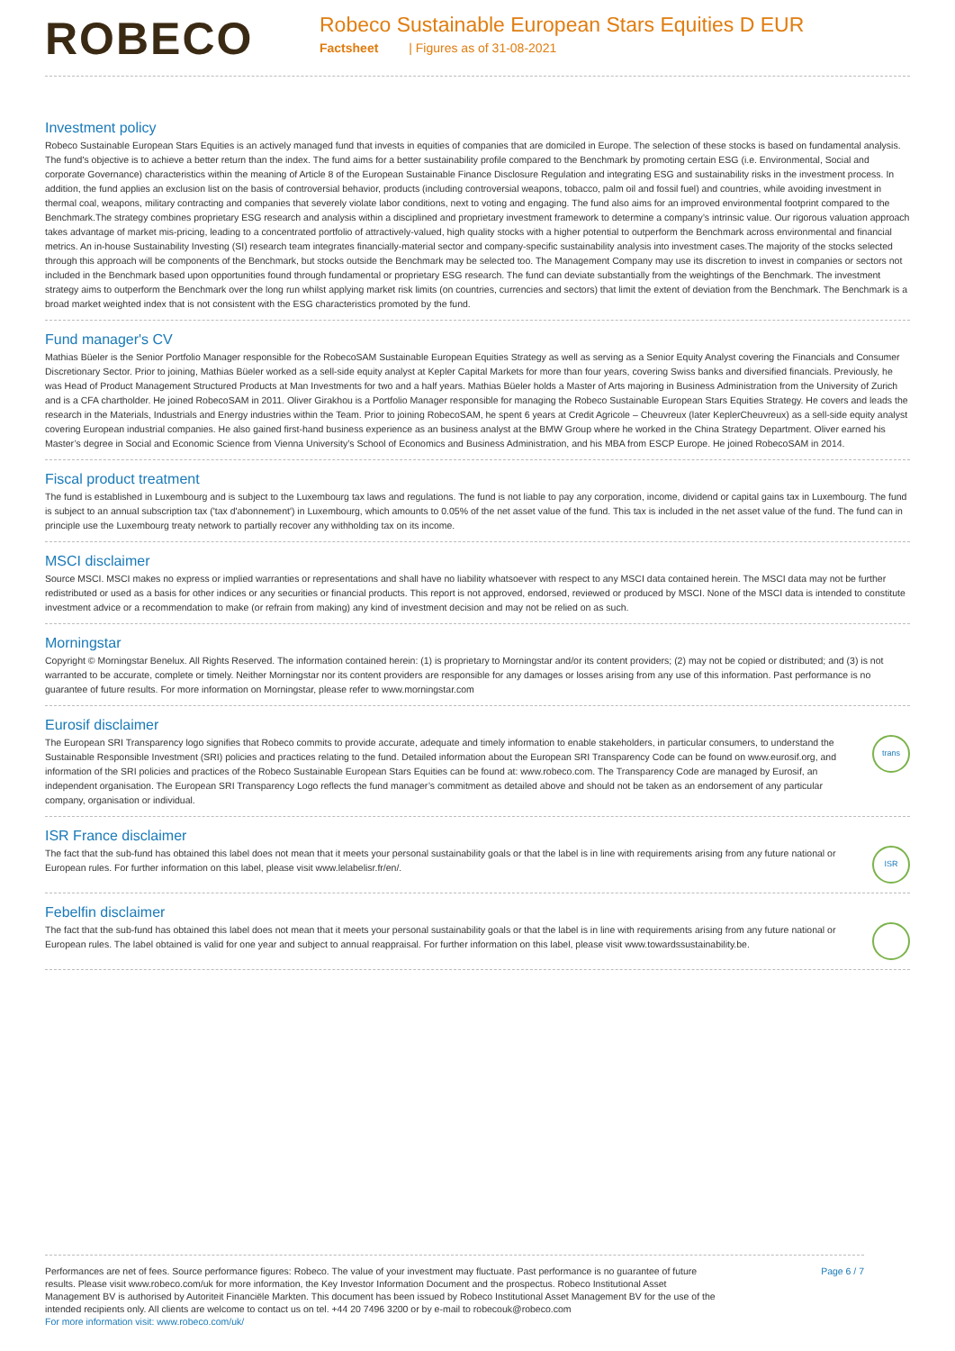ROBECO
Robeco Sustainable European Stars Equities D EUR
Factsheet | Figures as of 31-08-2021
Investment policy
Robeco Sustainable European Stars Equities is an actively managed fund that invests in equities of companies that are domiciled in Europe. The selection of these stocks is based on fundamental analysis. The fund's objective is to achieve a better return than the index. The fund aims for a better sustainability profile compared to the Benchmark by promoting certain ESG (i.e. Environmental, Social and corporate Governance) characteristics within the meaning of Article 8 of the European Sustainable Finance Disclosure Regulation and integrating ESG and sustainability risks in the investment process. In addition, the fund applies an exclusion list on the basis of controversial behavior, products (including controversial weapons, tobacco, palm oil and fossil fuel) and countries, while avoiding investment in thermal coal, weapons, military contracting and companies that severely violate labor conditions, next to voting and engaging. The fund also aims for an improved environmental footprint compared to the Benchmark.The strategy combines proprietary ESG research and analysis within a disciplined and proprietary investment framework to determine a company’s intrinsic value. Our rigorous valuation approach takes advantage of market mis-pricing, leading to a concentrated portfolio of attractively-valued, high quality stocks with a higher potential to outperform the Benchmark across environmental and financial metrics. An in-house Sustainability Investing (SI) research team integrates financially-material sector and company-specific sustainability analysis into investment cases.The majority of the stocks selected through this approach will be components of the Benchmark, but stocks outside the Benchmark may be selected too. The Management Company may use its discretion to invest in companies or sectors not included in the Benchmark based upon opportunities found through fundamental or proprietary ESG research. The fund can deviate substantially from the weightings of the Benchmark. The investment strategy aims to outperform the Benchmark over the long run whilst applying market risk limits (on countries, currencies and sectors) that limit the extent of deviation from the Benchmark. The Benchmark is a broad market weighted index that is not consistent with the ESG characteristics promoted by the fund.
Fund manager's CV
Mathias Büeler is the Senior Portfolio Manager responsible for the RobecoSAM Sustainable European Equities Strategy as well as serving as a Senior Equity Analyst covering the Financials and Consumer Discretionary Sector. Prior to joining, Mathias Büeler worked as a sell-side equity analyst at Kepler Capital Markets for more than four years, covering Swiss banks and diversified financials. Previously, he was Head of Product Management Structured Products at Man Investments for two and a half years. Mathias Büeler holds a Master of Arts majoring in Business Administration from the University of Zurich and is a CFA chartholder. He joined RobecoSAM in 2011. Oliver Girakhou is a Portfolio Manager responsible for managing the Robeco Sustainable European Stars Equities Strategy. He covers and leads the research in the Materials, Industrials and Energy industries within the Team. Prior to joining RobecoSAM, he spent 6 years at Credit Agricole – Cheuvreux (later KeplerCheuvreux) as a sell-side equity analyst covering European industrial companies. He also gained first-hand business experience as an business analyst at the BMW Group where he worked in the China Strategy Department. Oliver earned his Master’s degree in Social and Economic Science from Vienna University’s School of Economics and Business Administration, and his MBA from ESCP Europe. He joined RobecoSAM in 2014.
Fiscal product treatment
The fund is established in Luxembourg and is subject to the Luxembourg tax laws and regulations. The fund is not liable to pay any corporation, income, dividend or capital gains tax in Luxembourg. The fund is subject to an annual subscription tax ('tax d'abonnement') in Luxembourg, which amounts to 0.05% of the net asset value of the fund. This tax is included in the net asset value of the fund. The fund can in principle use the Luxembourg treaty network to partially recover any withholding tax on its income.
MSCI disclaimer
Source MSCI. MSCI makes no express or implied warranties or representations and shall have no liability whatsoever with respect to any MSCI data contained herein. The MSCI data may not be further redistributed or used as a basis for other indices or any securities or financial products. This report is not approved, endorsed, reviewed or produced by MSCI. None of the MSCI data is intended to constitute investment advice or a recommendation to make (or refrain from making) any kind of investment decision and may not be relied on as such.
Morningstar
Copyright © Morningstar Benelux. All Rights Reserved. The information contained herein: (1) is proprietary to Morningstar and/or its content providers; (2) may not be copied or distributed; and (3) is not warranted to be accurate, complete or timely. Neither Morningstar nor its content providers are responsible for any damages or losses arising from any use of this information. Past performance is no guarantee of future results. For more information on Morningstar, please refer to www.morningstar.com
Eurosif disclaimer
The European SRI Transparency logo signifies that Robeco commits to provide accurate, adequate and timely information to enable stakeholders, in particular consumers, to understand the Sustainable Responsible Investment (SRI) policies and practices relating to the fund. Detailed information about the European SRI Transparency Code can be found on www.eurosif.org, and information of the SRI policies and practices of the Robeco Sustainable European Stars Equities can be found at: www.robeco.com. The Transparency Code are managed by Eurosif, an independent organisation. The European SRI Transparency Logo reflects the fund manager’s commitment as detailed above and should not be taken as an endorsement of any particular company, organisation or individual.
trans
ISR France disclaimer
The fact that the sub-fund has obtained this label does not mean that it meets your personal sustainability goals or that the label is in line with requirements arising from any future national or European rules. For further information on this label, please visit www.lelabelisr.fr/en/.
ISR
Febelfin disclaimer
The fact that the sub-fund has obtained this label does not mean that it meets your personal sustainability goals or that the label is in line with requirements arising from any future national or European rules. The label obtained is valid for one year and subject to annual reappraisal. For further information on this label, please visit www.towardssustainability.be.
Performances are net of fees. Source performance figures: Robeco. The value of your investment may fluctuate. Past performance is no guarantee of future results. Please visit www.robeco.com/uk for more information, the Key Investor Information Document and the prospectus. Robeco Institutional Asset Management BV is authorised by Autoriteit Financiële Markten. This document has been issued by Robeco Institutional Asset Management BV for the use of the intended recipients only. All clients are welcome to contact us on tel. +44 20 7496 3200 or by e-mail to robecouk@robeco.com
For more information visit: www.robeco.com/uk/
Page 6 / 7